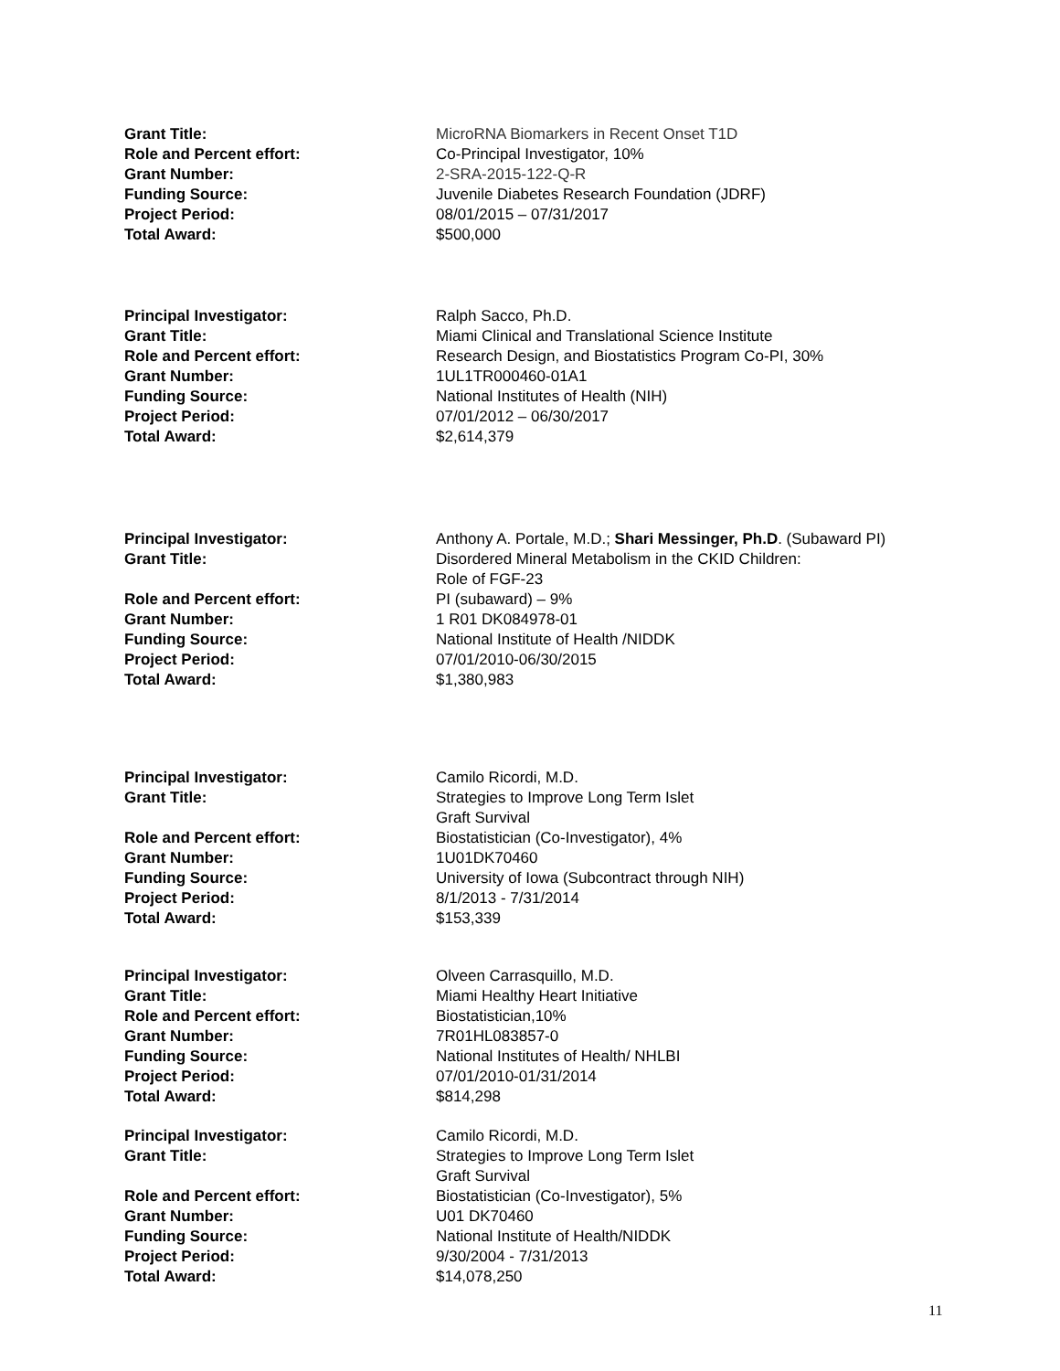Grant Title: MicroRNA Biomarkers in Recent Onset T1D
Role and Percent effort: Co-Principal Investigator, 10%
Grant Number: 2-SRA-2015-122-Q-R
Funding Source: Juvenile Diabetes Research Foundation (JDRF)
Project Period: 08/01/2015 – 07/31/2017
Total Award: $500,000
Principal Investigator: Ralph Sacco, Ph.D.
Grant Title: Miami Clinical and Translational Science Institute
Role and Percent effort: Research Design, and Biostatistics Program Co-PI, 30%
Grant Number: 1UL1TR000460-01A1
Funding Source: National Institutes of Health (NIH)
Project Period: 07/01/2012 – 06/30/2017
Total Award: $2,614,379
Principal Investigator: Anthony A. Portale, M.D.; Shari Messinger, Ph.D. (Subaward PI)
Grant Title: Disordered Mineral Metabolism in the CKID Children:
Role of FGF-23
Role and Percent effort: PI (subaward) – 9%
Grant Number: 1 R01 DK084978-01
Funding Source: National Institute of Health /NIDDK
Project Period: 07/01/2010-06/30/2015
Total Award: $1,380,983
Principal Investigator: Camilo Ricordi, M.D.
Grant Title: Strategies to Improve Long Term Islet
Graft Survival
Role and Percent effort: Biostatistician (Co-Investigator), 4%
Grant Number: 1U01DK70460
Funding Source: University of Iowa (Subcontract through NIH)
Project Period: 8/1/2013 - 7/31/2014
Total Award: $153,339
Principal Investigator: Olveen Carrasquillo, M.D.
Grant Title: Miami Healthy Heart Initiative
Role and Percent effort: Biostatistician,10%
Grant Number: 7R01HL083857-0
Funding Source: National Institutes of Health/ NHLBI
Project Period: 07/01/2010-01/31/2014
Total Award: $814,298
Principal Investigator: Camilo Ricordi, M.D.
Grant Title: Strategies to Improve Long Term Islet
Graft Survival
Role and Percent effort: Biostatistician (Co-Investigator), 5%
Grant Number: U01 DK70460
Funding Source: National Institute of Health/NIDDK
Project Period: 9/30/2004 - 7/31/2013
Total Award: $14,078,250
11